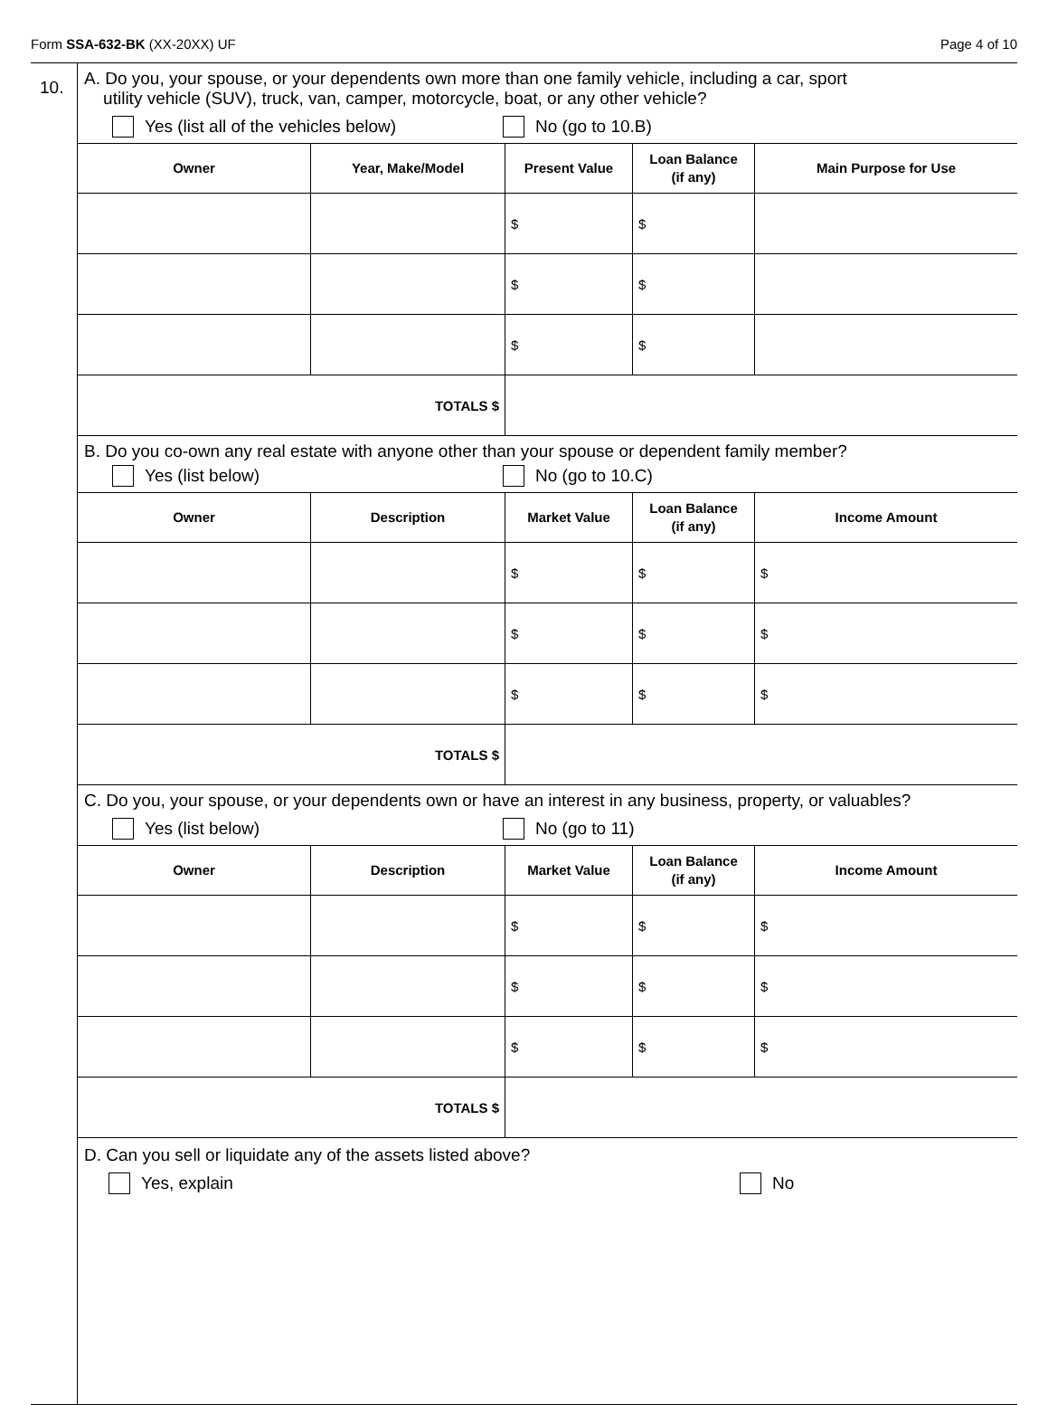Form SSA-632-BK (XX-20XX) UF Page 4 of 10
10.
A. Do you, your spouse, or your dependents own more than one family vehicle, including a car, sport
utility vehicle (SUV), truck, van, camper, motorcycle, boat, or any other vehicle?
Yes (list all of the vehicles below) No (go to 10.B)
| Owner | Year, Make/Model | Present Value | Loan Balance (if any) | Main Purpose for Use |
| --- | --- | --- | --- | --- |
| | | $ | $ | |
| | | $ | $ | |
| | | $ | $ | |
| TOTALS $ | | | | |
B. Do you co-own any real estate with anyone other than your spouse or dependent family member?
Yes (list below) No (go to 10.C)
| Owner | Description | Market Value | Loan Balance (if any) | Income Amount |
| --- | --- | --- | --- | --- |
| | | $ | $ | $ |
| | | $ | $ | $ |
| | | $ | $ | $ |
| TOTALS $ | | | | |
C. Do you, your spouse, or your dependents own or have an interest in any business, property, or valuables?
Yes (list below) No (go to 11)
| Owner | Description | Market Value | Loan Balance (if any) | Income Amount |
| --- | --- | --- | --- | --- |
| | | $ | $ | $ |
| | | $ | $ | $ |
| | | $ | $ | $ |
| TOTALS $ | | | | |
D. Can you sell or liquidate any of the assets listed above?
Yes, explain No